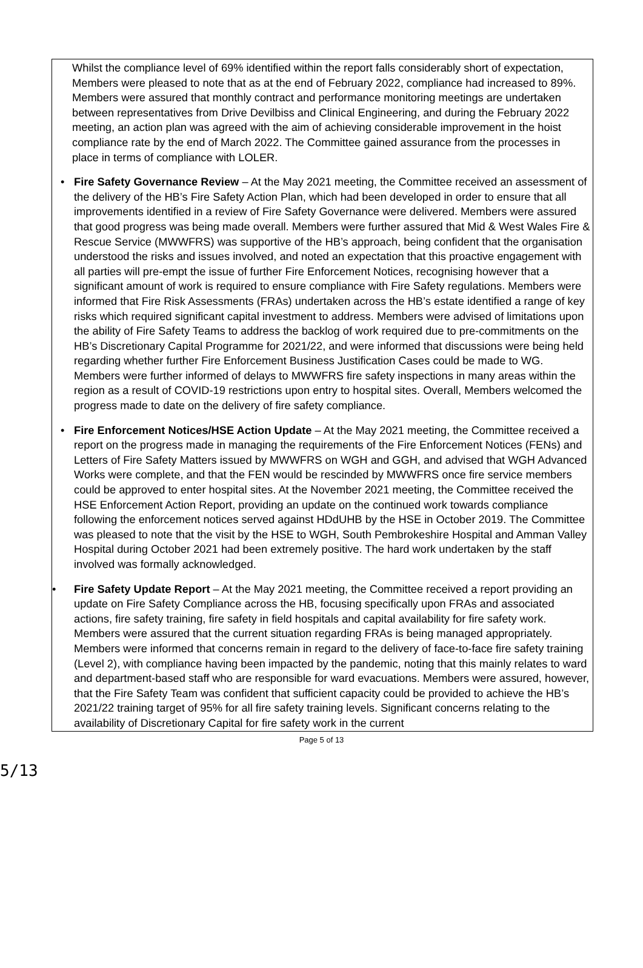Whilst the compliance level of 69% identified within the report falls considerably short of expectation, Members were pleased to note that as at the end of February 2022, compliance had increased to 89%. Members were assured that monthly contract and performance monitoring meetings are undertaken between representatives from Drive Devilbiss and Clinical Engineering, and during the February 2022 meeting, an action plan was agreed with the aim of achieving considerable improvement in the hoist compliance rate by the end of March 2022. The Committee gained assurance from the processes in place in terms of compliance with LOLER.
• Fire Safety Governance Review – At the May 2021 meeting, the Committee received an assessment of the delivery of the HB’s Fire Safety Action Plan, which had been developed in order to ensure that all improvements identified in a review of Fire Safety Governance were delivered. Members were assured that good progress was being made overall. Members were further assured that Mid & West Wales Fire & Rescue Service (MWWFRS) was supportive of the HB’s approach, being confident that the organisation understood the risks and issues involved, and noted an expectation that this proactive engagement with all parties will pre-empt the issue of further Fire Enforcement Notices, recognising however that a significant amount of work is required to ensure compliance with Fire Safety regulations. Members were informed that Fire Risk Assessments (FRAs) undertaken across the HB’s estate identified a range of key risks which required significant capital investment to address. Members were advised of limitations upon the ability of Fire Safety Teams to address the backlog of work required due to pre-commitments on the HB’s Discretionary Capital Programme for 2021/22, and were informed that discussions were being held regarding whether further Fire Enforcement Business Justification Cases could be made to WG. Members were further informed of delays to MWWFRS fire safety inspections in many areas within the region as a result of COVID-19 restrictions upon entry to hospital sites. Overall, Members welcomed the progress made to date on the delivery of fire safety compliance.
• Fire Enforcement Notices/HSE Action Update – At the May 2021 meeting, the Committee received a report on the progress made in managing the requirements of the Fire Enforcement Notices (FENs) and Letters of Fire Safety Matters issued by MWWFRS on WGH and GGH, and advised that WGH Advanced Works were complete, and that the FEN would be rescinded by MWWFRS once fire service members could be approved to enter hospital sites. At the November 2021 meeting, the Committee received the HSE Enforcement Action Report, providing an update on the continued work towards compliance following the enforcement notices served against HDdUHB by the HSE in October 2019. The Committee was pleased to note that the visit by the HSE to WGH, South Pembrokeshire Hospital and Amman Valley Hospital during October 2021 had been extremely positive. The hard work undertaken by the staff involved was formally acknowledged.
• Fire Safety Update Report – At the May 2021 meeting, the Committee received a report providing an update on Fire Safety Compliance across the HB, focusing specifically upon FRAs and associated actions, fire safety training, fire safety in field hospitals and capital availability for fire safety work. Members were assured that the current situation regarding FRAs is being managed appropriately. Members were informed that concerns remain in regard to the delivery of face-to-face fire safety training (Level 2), with compliance having been impacted by the pandemic, noting that this mainly relates to ward and department-based staff who are responsible for ward evacuations. Members were assured, however, that the Fire Safety Team was confident that sufficient capacity could be provided to achieve the HB’s 2021/22 training target of 95% for all fire safety training levels. Significant concerns relating to the availability of Discretionary Capital for fire safety work in the current
Page 5 of 13
5/13